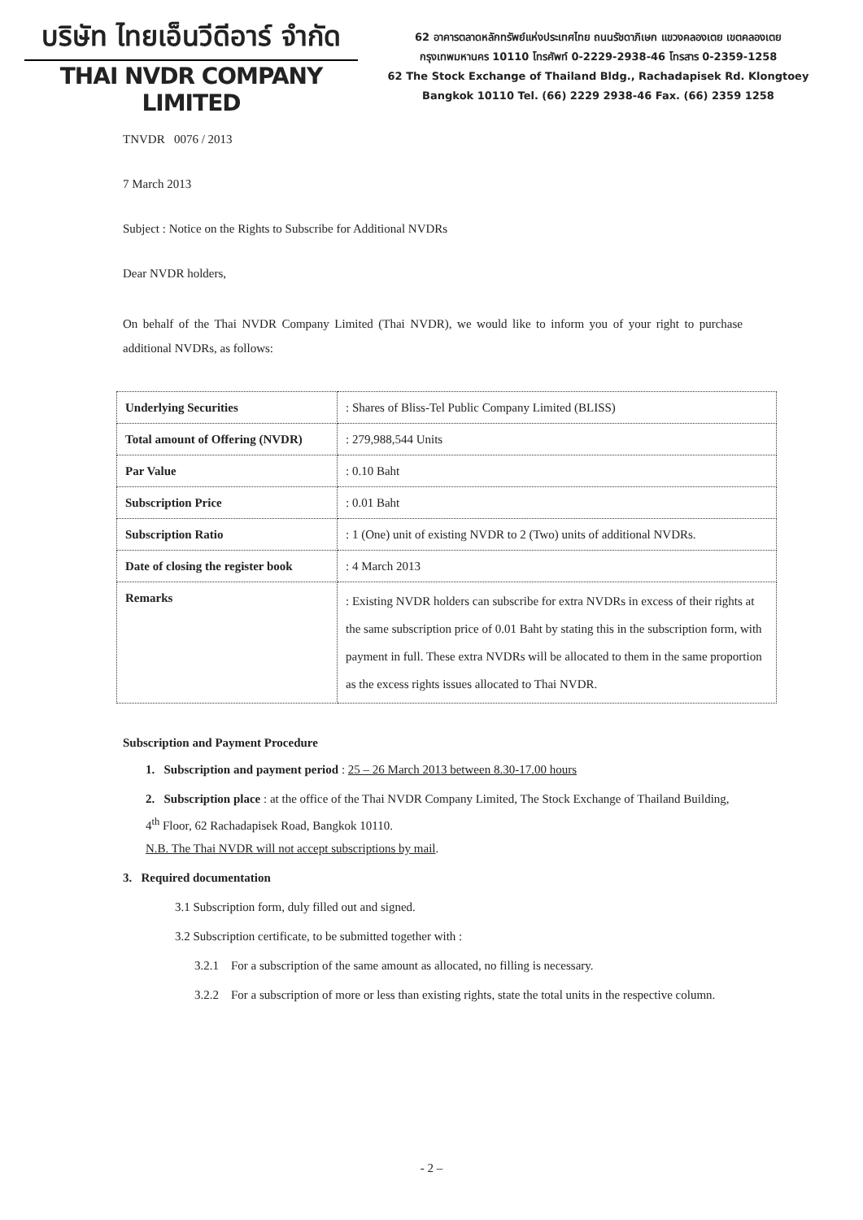บริษัท ไทยเอ็นวีดีอาร์ จำกัด
THAI NVDR COMPANY LIMITED
62 อาคารตลาดหลักทรัพย์แห่งประเทศไทย ถนนรัชดาภิเษก แขวงคลองเตย เขตคลองเตย
กรุงเทพมหานคร 10110 โทรศัพท์ 0-2229-2938-46 โทรสาร 0-2359-1258
62 The Stock Exchange of Thailand Bldg., Rachadapisek Rd. Klongtoey
Bangkok 10110 Tel. (66) 2229 2938-46 Fax. (66) 2359 1258
TNVDR 0076 / 2013
7 March 2013
Subject : Notice on the Rights to Subscribe for Additional NVDRs
Dear NVDR holders,
On behalf of the Thai NVDR Company Limited (Thai NVDR), we would like to inform you of your right to purchase additional NVDRs, as follows:
| Underlying Securities | : Shares of Bliss-Tel Public Company Limited (BLISS) |
| Total amount of Offering (NVDR) | : 279,988,544 Units |
| Par Value | : 0.10 Baht |
| Subscription Price | : 0.01 Baht |
| Subscription Ratio | : 1 (One) unit of existing NVDR to 2 (Two) units of additional NVDRs. |
| Date of closing the register book | : 4 March 2013 |
| Remarks | : Existing NVDR holders can subscribe for extra NVDRs in excess of their rights at the same subscription price of 0.01 Baht by stating this in the subscription form, with payment in full. These extra NVDRs will be allocated to them in the same proportion as the excess rights issues allocated to Thai NVDR. |
Subscription and Payment Procedure
1. Subscription and payment period : 25 – 26 March 2013 between 8.30-17.00 hours
2. Subscription place : at the office of the Thai NVDR Company Limited, The Stock Exchange of Thailand Building, 4<sup>th</sup> Floor, 62 Rachadapisek Road, Bangkok 10110.
N.B. The Thai NVDR will not accept subscriptions by mail.
3. Required documentation
3.1 Subscription form, duly filled out and signed.
3.2 Subscription certificate, to be submitted together with :
3.2.1 For a subscription of the same amount as allocated, no filling is necessary.
3.2.2 For a subscription of more or less than existing rights, state the total units in the respective column.
- 2 –